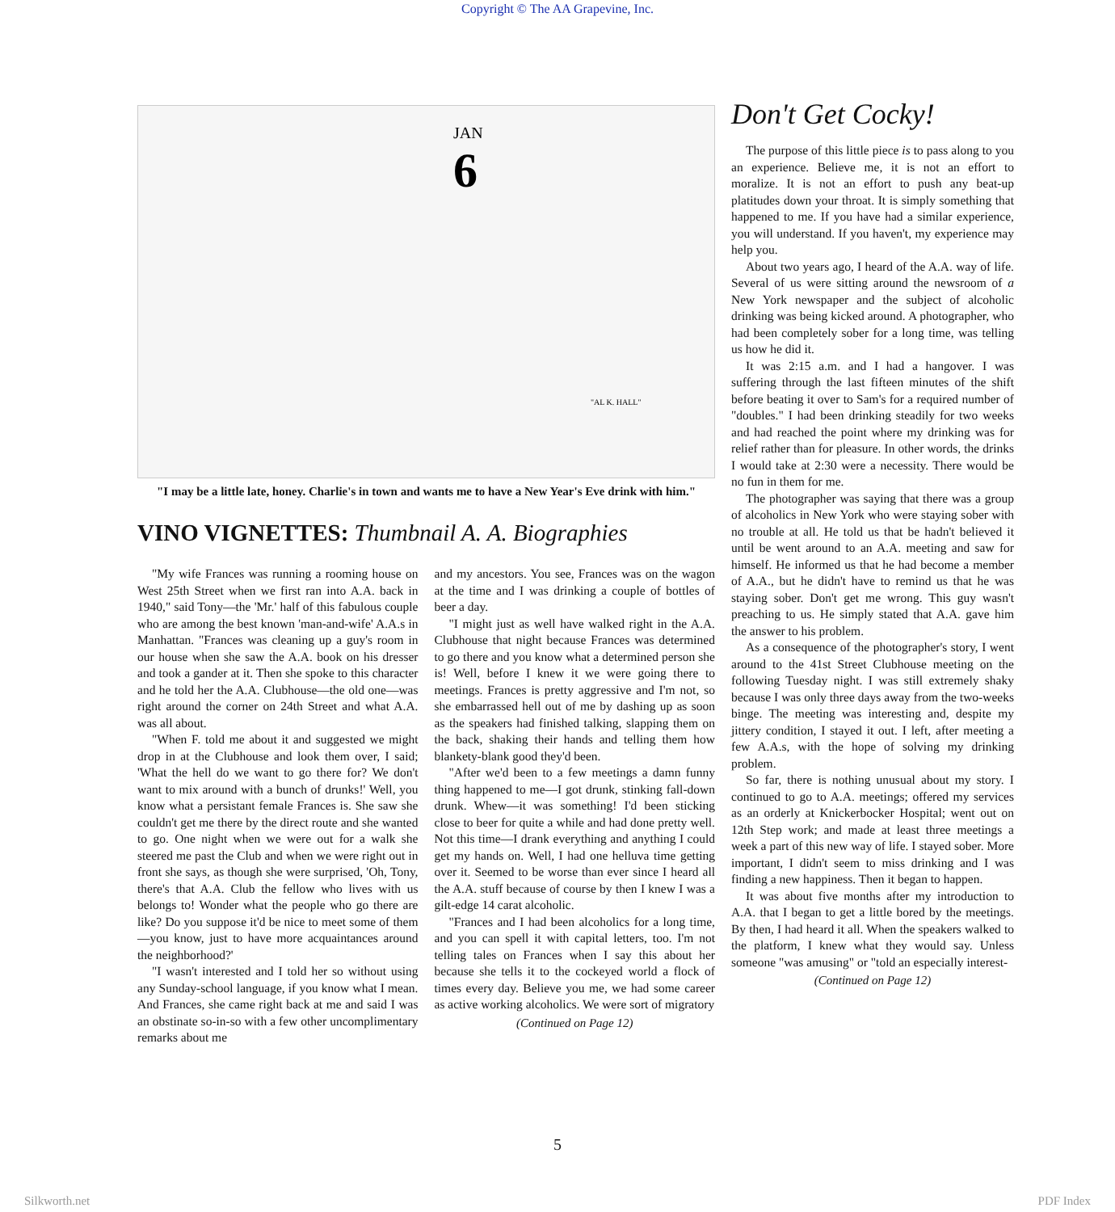Copyright © The AA Grapevine, Inc.
JAN
6
"AL K. HALL"
"I may be a little late, honey. Charlie's in town and wants me to have a New Year's Eve drink with him."
VINO VIGNETTES: Thumbnail A. A. Biographies
"My wife Frances was running a rooming house on West 25th Street when we first ran into A.A. back in 1940," said Tony—the 'Mr.' half of this fabulous couple who are among the best known 'man-and-wife' A.A.s in Manhattan. "Frances was cleaning up a guy's room in our house when she saw the A.A. book on his dresser and took a gander at it. Then she spoke to this character and he told her the A.A. Clubhouse—the old one—was right around the corner on 24th Street and what A.A. was all about.
"When F. told me about it and suggested we might drop in at the Clubhouse and look them over, I said; 'What the hell do we want to go there for? We don't want to mix around with a bunch of drunks!' Well, you know what a persistant female Frances is. She saw she couldn't get me there by the direct route and she wanted to go. One night when we were out for a walk she steered me past the Club and when we were right out in front she says, as though she were surprised, 'Oh, Tony, there's that A.A. Club the fellow who lives with us belongs to! Wonder what the people who go there are like? Do you suppose it'd be nice to meet some of them—you know, just to have more acquaintances around the neighborhood?'
"I wasn't interested and I told her so without using any Sunday-school language, if you know what I mean. And Frances, she came right back at me and said I was an obstinate so-in-so with a few other uncomplimentary remarks about me
and my ancestors. You see, Frances was on the wagon at the time and I was drinking a couple of bottles of beer a day.
"I might just as well have walked right in the A.A. Clubhouse that night because Frances was determined to go there and you know what a determined person she is! Well, before I knew it we were going there to meetings. Frances is pretty aggressive and I'm not, so she embarrassed hell out of me by dashing up as soon as the speakers had finished talking, slapping them on the back, shaking their hands and telling them how blankety-blank good they'd been.
"After we'd been to a few meetings a damn funny thing happened to me—I got drunk, stinking fall-down drunk. Whew—it was something! I'd been sticking close to beer for quite a while and had done pretty well. Not this time—I drank everything and anything I could get my hands on. Well, I had one helluva time getting over it. Seemed to be worse than ever since I heard all the A.A. stuff because of course by then I knew I was a gilt-edge 14 carat alcoholic.
"Frances and I had been alcoholics for a long time, and you can spell it with capital letters, too. I'm not telling tales on Frances when I say this about her because she tells it to the cockeyed world a flock of times every day. Believe you me, we had some career as active working alcoholics. We were sort of migratory
(Continued on Page 12)
Don't Get Cocky!
The purpose of this little piece is to pass along to you an experience. Believe me, it is not an effort to moralize. It is not an effort to push any beat-up platitudes down your throat. It is simply something that happened to me. If you have had a similar experience, you will understand. If you haven't, my experience may help you.
About two years ago, I heard of the A.A. way of life. Several of us were sitting around the newsroom of a New York newspaper and the subject of alcoholic drinking was being kicked around. A photographer, who had been completely sober for a long time, was telling us how he did it.
It was 2:15 a.m. and I had a hangover. I was suffering through the last fifteen minutes of the shift before beating it over to Sam's for a required number of "doubles." I had been drinking steadily for two weeks and had reached the point where my drinking was for relief rather than for pleasure. In other words, the drinks I would take at 2:30 were a necessity. There would be no fun in them for me.
The photographer was saying that there was a group of alcoholics in New York who were staying sober with no trouble at all. He told us that be hadn't believed it until be went around to an A.A. meeting and saw for himself. He informed us that he had become a member of A.A., but he didn't have to remind us that he was staying sober. Don't get me wrong. This guy wasn't preaching to us. He simply stated that A.A. gave him the answer to his problem.
As a consequence of the photographer's story, I went around to the 41st Street Clubhouse meeting on the following Tuesday night. I was still extremely shaky because I was only three days away from the two-weeks binge. The meeting was interesting and, despite my jittery condition, I stayed it out. I left, after meeting a few A.A.s, with the hope of solving my drinking problem.
So far, there is nothing unusual about my story. I continued to go to A.A. meetings; offered my services as an orderly at Knickerbocker Hospital; went out on 12th Step work; and made at least three meetings a week a part of this new way of life. I stayed sober. More important, I didn't seem to miss drinking and I was finding a new happiness. Then it began to happen.
It was about five months after my introduction to A.A. that I began to get a little bored by the meetings. By then, I had heard it all. When the speakers walked to the platform, I knew what they would say. Unless someone "was amusing" or "told an especially interest-
(Continued on Page 12)
5
Silkworth.net PDF Index